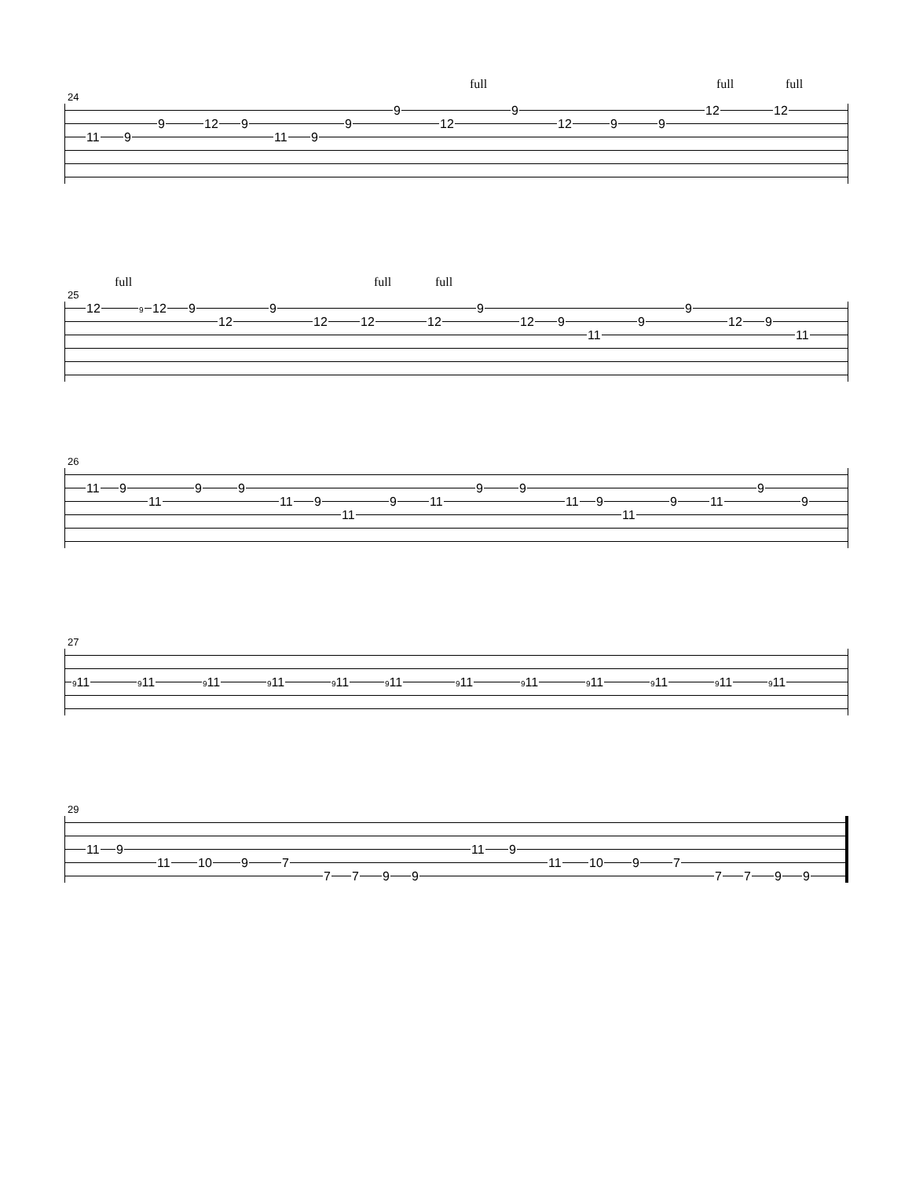full full full
24
99 12 12
9 12 99 12 12 99
11 9 11 9
full full full
25
12 9 12 9999
12 12 12 12 12 99 12 9
11 11
26
11 999999
11 11 99 11 11 99 11 9
11 11
27
911 911 911 911 911 911 911 911 911 911 911 911
29
11 9 11 9
11 10 97 11 10 97
77997799